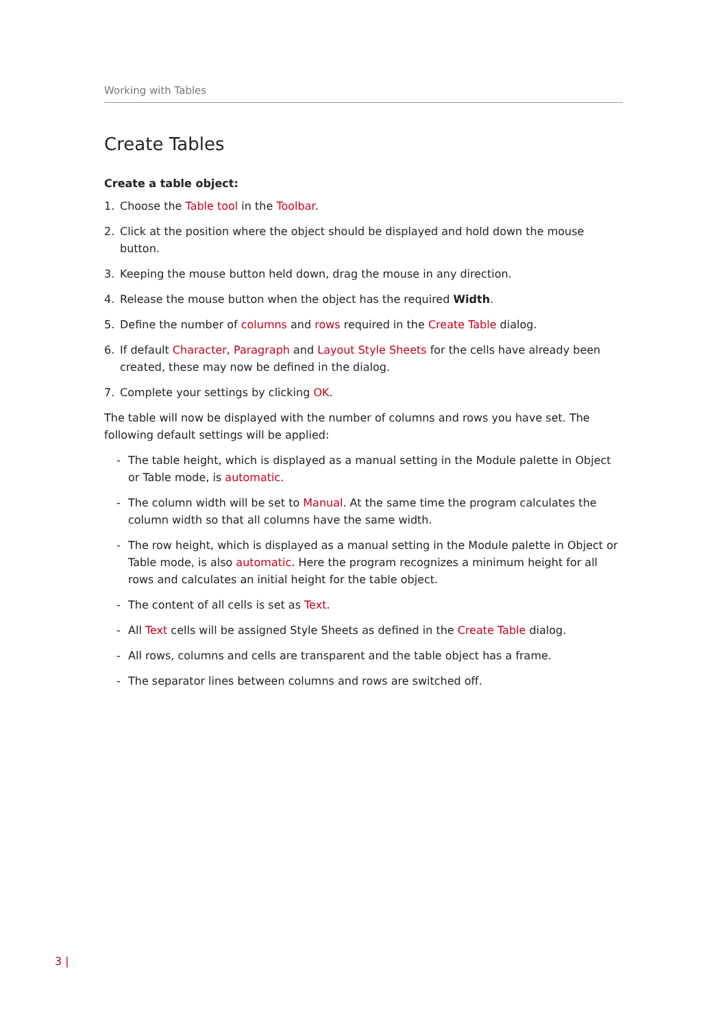Working with Tables
Create Tables
Create a table object:
1. Choose the Table tool in the Toolbar.
2. Click at the position where the object should be displayed and hold down the mouse button.
3. Keeping the mouse button held down, drag the mouse in any direction.
4. Release the mouse button when the object has the required Width.
5. Define the number of columns and rows required in the Create Table dialog.
6. If default Character, Paragraph and Layout Style Sheets for the cells have already been created, these may now be defined in the dialog.
7. Complete your settings by clicking OK.
The table will now be displayed with the number of columns and rows you have set. The following default settings will be applied:
- The table height, which is displayed as a manual setting in the Module palette in Object or Table mode, is automatic.
- The column width will be set to Manual. At the same time the program calculates the column width so that all columns have the same width.
- The row height, which is displayed as a manual setting in the Module palette in Object or Table mode, is also automatic. Here the program recognizes a minimum height for all rows and calculates an initial height for the table object.
- The content of all cells is set as Text.
- All Text cells will be assigned Style Sheets as defined in the Create Table dialog.
- All rows, columns and cells are transparent and the table object has a frame.
- The separator lines between columns and rows are switched off.
3 |